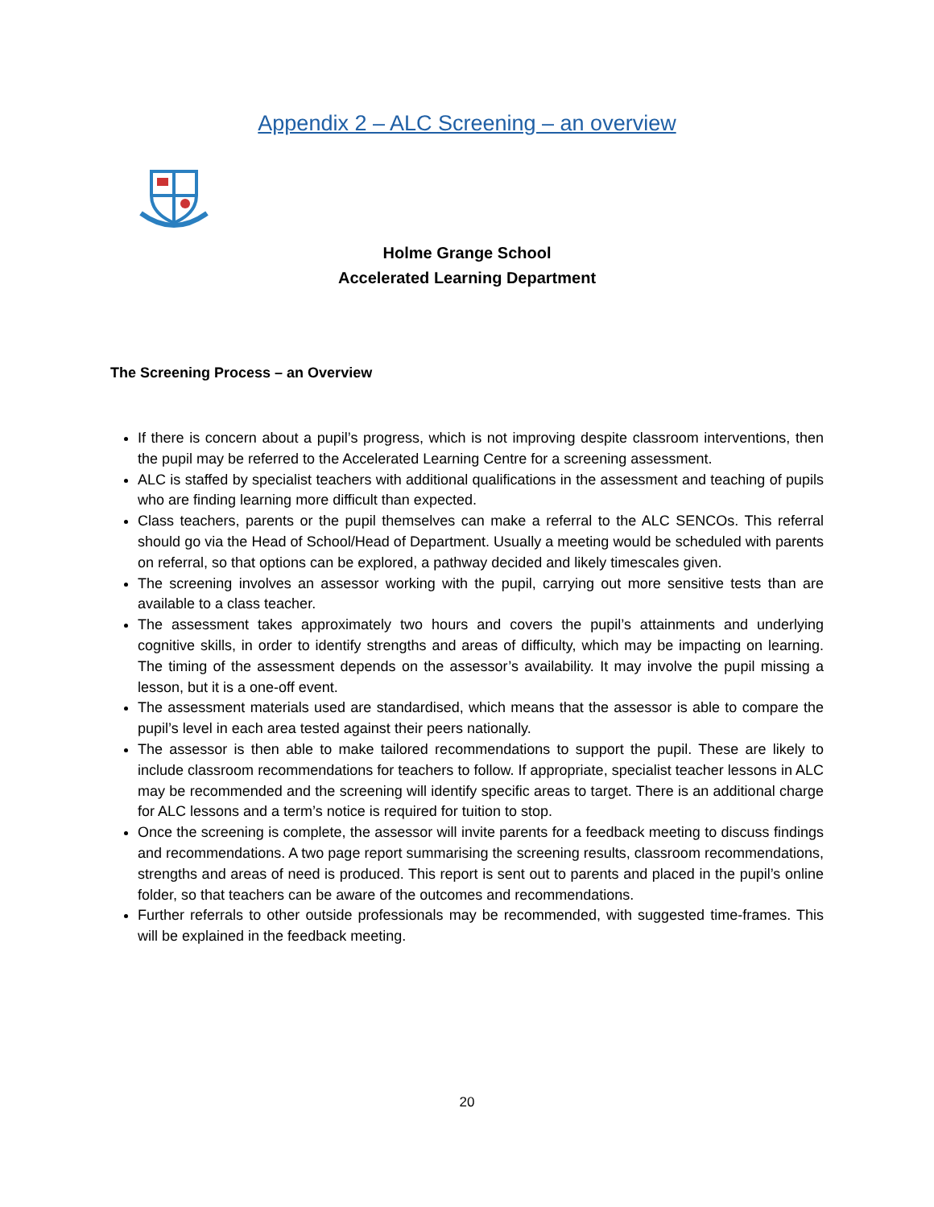Appendix 2 – ALC Screening – an overview
Holme Grange School
Accelerated Learning Department
The Screening Process – an Overview
If there is concern about a pupil’s progress, which is not improving despite classroom interventions, then the pupil may be referred to the Accelerated Learning Centre for a screening assessment.
ALC is staffed by specialist teachers with additional qualifications in the assessment and teaching of pupils who are finding learning more difficult than expected.
Class teachers, parents or the pupil themselves can make a referral to the ALC SENCOs. This referral should go via the Head of School/Head of Department. Usually a meeting would be scheduled with parents on referral, so that options can be explored, a pathway decided and likely timescales given.
The screening involves an assessor working with the pupil, carrying out more sensitive tests than are available to a class teacher.
The assessment takes approximately two hours and covers the pupil’s attainments and underlying cognitive skills, in order to identify strengths and areas of difficulty, which may be impacting on learning. The timing of the assessment depends on the assessor’s availability. It may involve the pupil missing a lesson, but it is a one-off event.
The assessment materials used are standardised, which means that the assessor is able to compare the pupil’s level in each area tested against their peers nationally.
The assessor is then able to make tailored recommendations to support the pupil. These are likely to include classroom recommendations for teachers to follow. If appropriate, specialist teacher lessons in ALC may be recommended and the screening will identify specific areas to target. There is an additional charge for ALC lessons and a term’s notice is required for tuition to stop.
Once the screening is complete, the assessor will invite parents for a feedback meeting to discuss findings and recommendations. A two page report summarising the screening results, classroom recommendations, strengths and areas of need is produced. This report is sent out to parents and placed in the pupil’s online folder, so that teachers can be aware of the outcomes and recommendations.
Further referrals to other outside professionals may be recommended, with suggested time-frames. This will be explained in the feedback meeting.
20